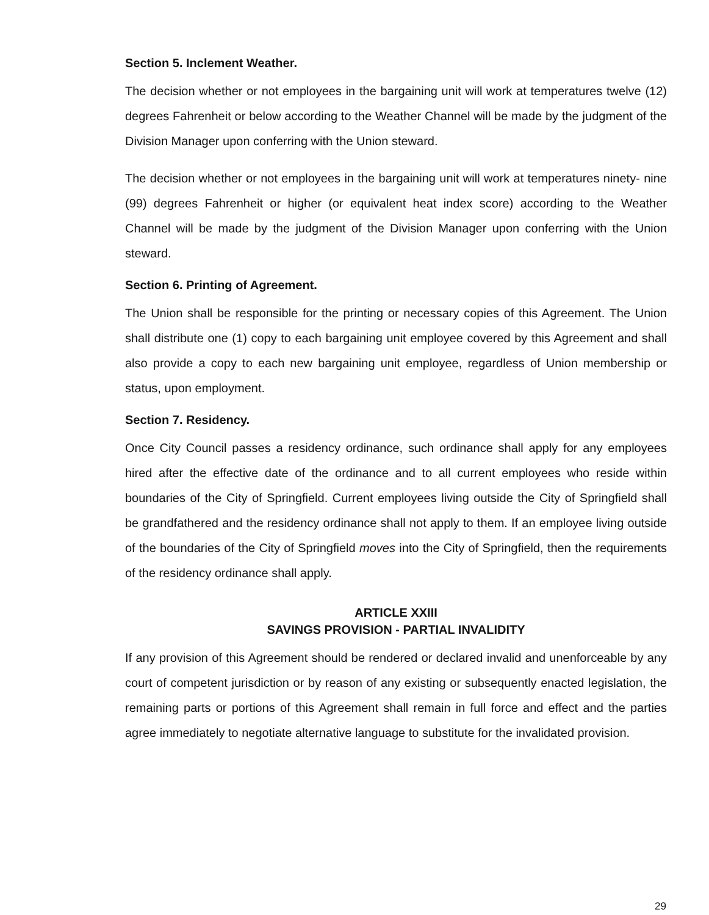Section 5. Inclement Weather.
The decision whether or not employees in the bargaining unit will work at temperatures twelve (12) degrees Fahrenheit or below according to the Weather Channel will be made by the judgment of the Division Manager upon conferring with the Union steward.
The decision whether or not employees in the bargaining unit will work at temperatures ninety- nine (99) degrees Fahrenheit or higher (or equivalent heat index score) according to the Weather Channel will be made by the judgment of the Division Manager upon conferring with the Union steward.
Section 6. Printing of Agreement.
The Union shall be responsible for the printing or necessary copies of this Agreement. The Union shall distribute one (1) copy to each bargaining unit employee covered by this Agreement and shall also provide a copy to each new bargaining unit employee, regardless of Union membership or status, upon employment.
Section 7. Residency.
Once City Council passes a residency ordinance, such ordinance shall apply for any employees hired after the effective date of the ordinance and to all current employees who reside within boundaries of the City of Springfield. Current employees living outside the City of Springfield shall be grandfathered and the residency ordinance shall not apply to them. If an employee living outside of the boundaries of the City of Springfield moves into the City of Springfield, then the requirements of the residency ordinance shall apply.
ARTICLE XXIII
SAVINGS PROVISION - PARTIAL INVALIDITY
If any provision of this Agreement should be rendered or declared invalid and unenforceable by any court of competent jurisdiction or by reason of any existing or subsequently enacted legislation, the remaining parts or portions of this Agreement shall remain in full force and effect and the parties agree immediately to negotiate alternative language to substitute for the invalidated provision.
29